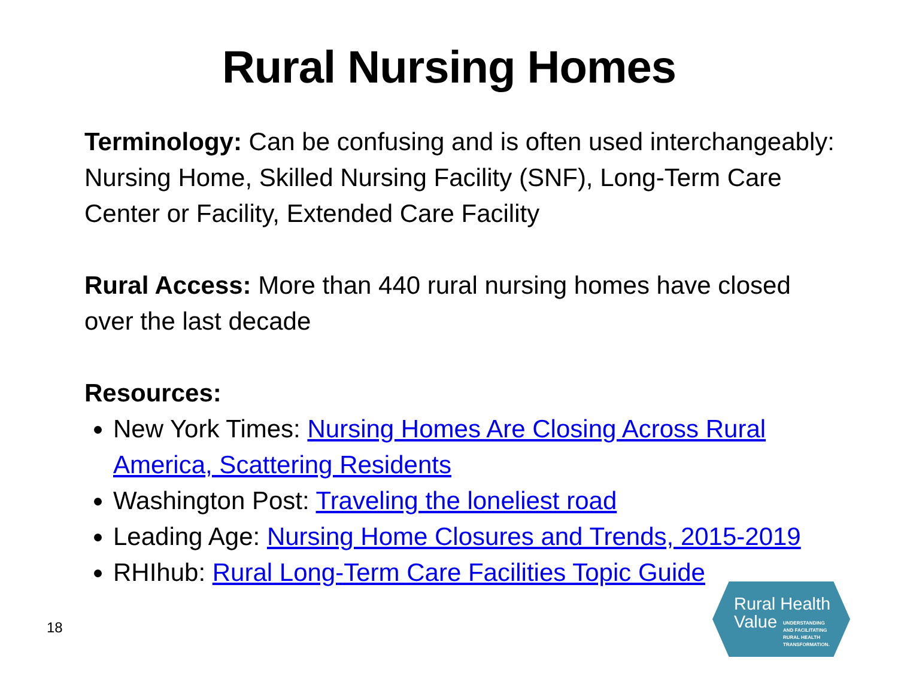Rural Nursing Homes
Terminology: Can be confusing and is often used interchangeably: Nursing Home, Skilled Nursing Facility (SNF), Long-Term Care Center or Facility, Extended Care Facility
Rural Access: More than 440 rural nursing homes have closed over the last decade
Resources:
New York Times: Nursing Homes Are Closing Across Rural America, Scattering Residents
Washington Post: Traveling the loneliest road
Leading Age: Nursing Home Closures and Trends, 2015-2019
RHIhub: Rural Long-Term Care Facilities Topic Guide
18
Rural Health
Value
UNDERSTANDING
AND FACILITATING
RURAL HEALTH
TRANSFORMATION.